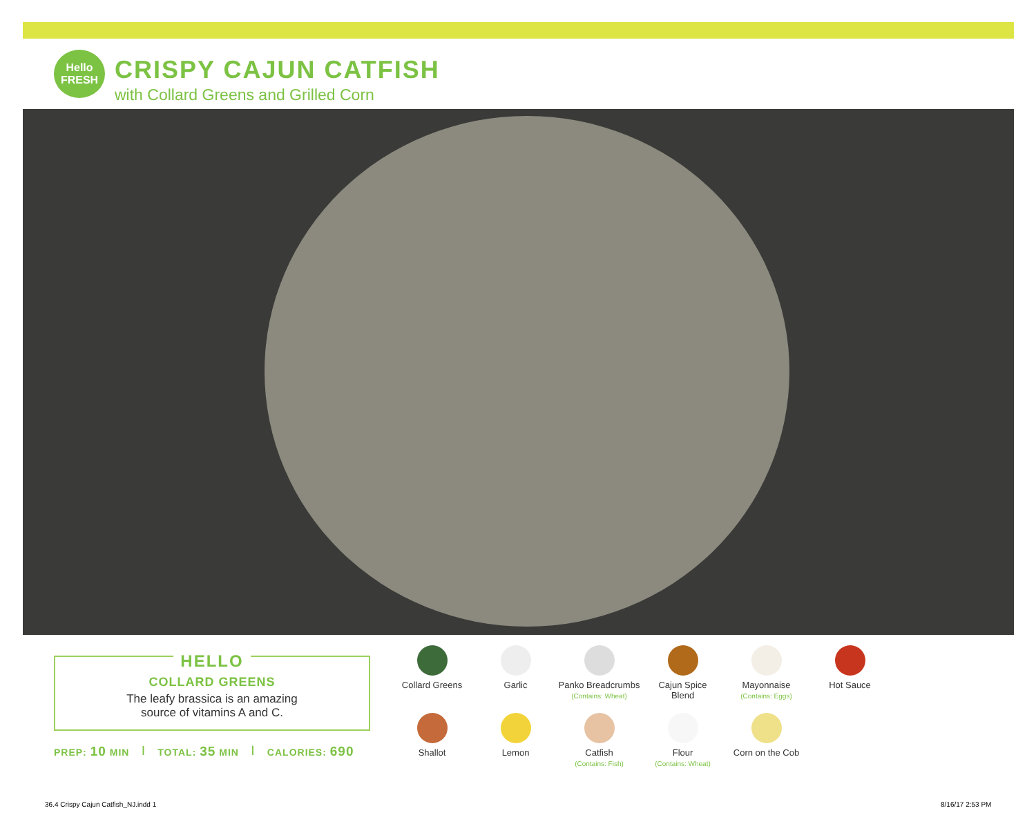Hello FRESH
CRISPY CAJUN CATFISH
with Collard Greens and Grilled Corn
HELLO
COLLARD GREENS
The leafy brassica is an amazing
source of vitamins A and C.
PREP: 10 MIN | TOTAL: 35 MIN | CALORIES: 690
Collard Greens
Garlic
Panko Breadcrumbs
(Contains: Wheat)
Cajun Spice
Blend
Mayonnaise
(Contains: Eggs)
Hot Sauce
Shallot
Lemon
Catfish
(Contains: Fish)
Flour
(Contains: Wheat)
Corn on the Cob
36.4 Crispy Cajun Catfish_NJ.indd 1
8/16/17 2:53 PM